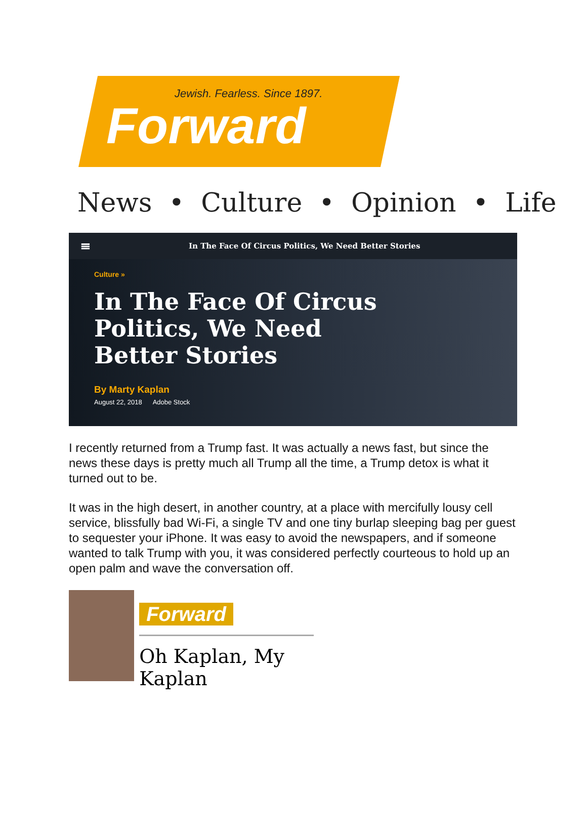Jewish. Fearless. Since 1897.
Forward
News • Culture • Opinion • Life
≡ In The Face Of Circus Politics, We Need Better Stories
Culture »
In The Face Of Circus
Politics, We Need
Better Stories
By Marty Kaplan
August 22, 2018 Adobe Stock
I recently returned from a Trump fast. It was actually a news fast, but since the news these days is pretty much all Trump all the time, a Trump detox is what it turned out to be.
It was in the high desert, in another country, at a place with mercifully lousy cell service, blissfully bad Wi-Fi, a single TV and one tiny burlap sleeping bag per guest to sequester your iPhone. It was easy to avoid the newspapers, and if someone wanted to talk Trump with you, it was considered perfectly courteous to hold up an open palm and wave the conversation off.
Forward
Oh Kaplan, My Kaplan